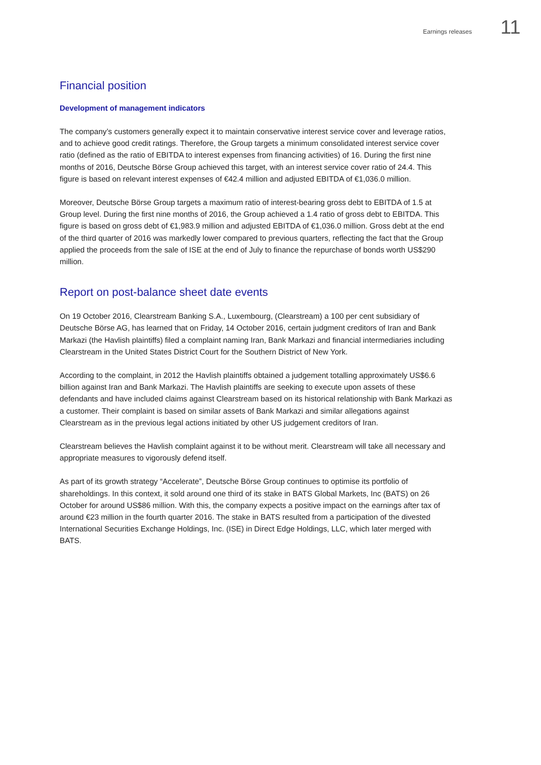Earnings releases 11
Financial position
Development of management indicators
The company’s customers generally expect it to maintain conservative interest service cover and leverage ratios, and to achieve good credit ratings. Therefore, the Group targets a minimum consolidated interest service cover ratio (defined as the ratio of EBITDA to interest expenses from financing activities) of 16. During the first nine months of 2016, Deutsche Börse Group achieved this target, with an interest service cover ratio of 24.4. This figure is based on relevant interest expenses of €42.4 million and adjusted EBITDA of €1,036.0 million.
Moreover, Deutsche Börse Group targets a maximum ratio of interest-bearing gross debt to EBITDA of 1.5 at Group level. During the first nine months of 2016, the Group achieved a 1.4 ratio of gross debt to EBITDA. This figure is based on gross debt of €1,983.9 million and adjusted EBITDA of €1,036.0 million. Gross debt at the end of the third quarter of 2016 was markedly lower compared to previous quarters, reflecting the fact that the Group applied the proceeds from the sale of ISE at the end of July to finance the repurchase of bonds worth US$290 million.
Report on post-balance sheet date events
On 19 October 2016, Clearstream Banking S.A., Luxembourg, (Clearstream) a 100 per cent subsidiary of Deutsche Börse AG, has learned that on Friday, 14 October 2016, certain judgment creditors of Iran and Bank Markazi (the Havlish plaintiffs) filed a complaint naming Iran, Bank Markazi and financial intermediaries including Clearstream in the United States District Court for the Southern District of New York.
According to the complaint, in 2012 the Havlish plaintiffs obtained a judgement totalling approximately US$6.6 billion against Iran and Bank Markazi. The Havlish plaintiffs are seeking to execute upon assets of these defendants and have included claims against Clearstream based on its historical relationship with Bank Markazi as a customer. Their complaint is based on similar assets of Bank Markazi and similar allegations against Clearstream as in the previous legal actions initiated by other US judgement creditors of Iran.
Clearstream believes the Havlish complaint against it to be without merit. Clearstream will take all necessary and appropriate measures to vigorously defend itself.
As part of its growth strategy “Accelerate”, Deutsche Börse Group continues to optimise its portfolio of shareholdings. In this context, it sold around one third of its stake in BATS Global Markets, Inc (BATS) on 26 October for around US$86 million. With this, the company expects a positive impact on the earnings after tax of around €23 million in the fourth quarter 2016. The stake in BATS resulted from a participation of the divested International Securities Exchange Holdings, Inc. (ISE) in Direct Edge Holdings, LLC, which later merged with BATS.